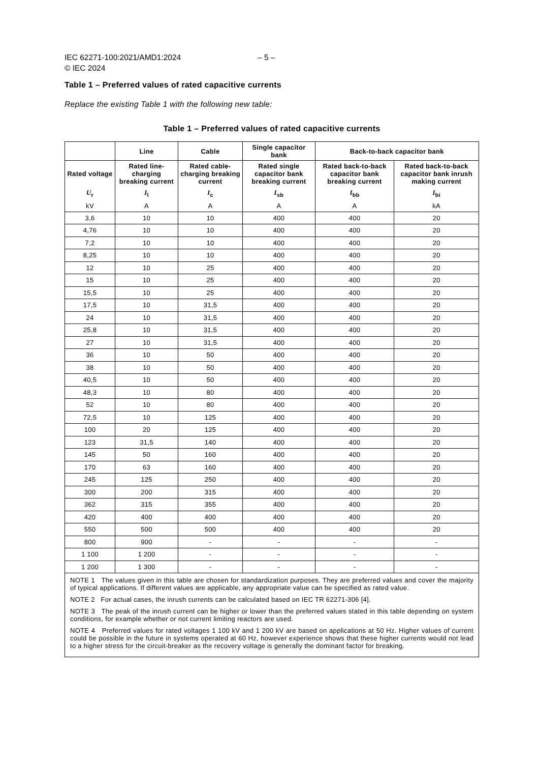IEC 62271-100:2021/AMD1:2024 – 5 –
© IEC 2024
Table 1 – Preferred values of rated capacitive currents
Replace the existing Table 1 with the following new table:
Table 1 – Preferred values of rated capacitive currents
| | Line | Cable | Single capacitor bank | Back-to-back capacitor bank | |
| --- | --- | --- | --- | --- | --- |
| Rated voltage | Rated line-charging breaking current | Rated cable-charging breaking current | Rated single capacitor bank breaking current | Rated back-to-back capacitor bank breaking current | Rated back-to-back capacitor bank inrush making current |
| U<sub>r</sub> | I<sub>l</sub> | I<sub>c</sub> | I<sub>sb</sub> | I<sub>bb</sub> | I<sub>bi</sub> |
| kV | A | A | A | A | kA |
| 3,6 | 10 | 10 | 400 | 400 | 20 |
| 4,76 | 10 | 10 | 400 | 400 | 20 |
| 7,2 | 10 | 10 | 400 | 400 | 20 |
| 8,25 | 10 | 10 | 400 | 400 | 20 |
| 12 | 10 | 25 | 400 | 400 | 20 |
| 15 | 10 | 25 | 400 | 400 | 20 |
| 15,5 | 10 | 25 | 400 | 400 | 20 |
| 17,5 | 10 | 31,5 | 400 | 400 | 20 |
| 24 | 10 | 31,5 | 400 | 400 | 20 |
| 25,8 | 10 | 31,5 | 400 | 400 | 20 |
| 27 | 10 | 31,5 | 400 | 400 | 20 |
| 36 | 10 | 50 | 400 | 400 | 20 |
| 38 | 10 | 50 | 400 | 400 | 20 |
| 40,5 | 10 | 50 | 400 | 400 | 20 |
| 48,3 | 10 | 80 | 400 | 400 | 20 |
| 52 | 10 | 80 | 400 | 400 | 20 |
| 72,5 | 10 | 125 | 400 | 400 | 20 |
| 100 | 20 | 125 | 400 | 400 | 20 |
| 123 | 31,5 | 140 | 400 | 400 | 20 |
| 145 | 50 | 160 | 400 | 400 | 20 |
| 170 | 63 | 160 | 400 | 400 | 20 |
| 245 | 125 | 250 | 400 | 400 | 20 |
| 300 | 200 | 315 | 400 | 400 | 20 |
| 362 | 315 | 355 | 400 | 400 | 20 |
| 420 | 400 | 400 | 400 | 400 | 20 |
| 550 | 500 | 500 | 400 | 400 | 20 |
| 800 | 900 | - | - | - | - |
| 1 100 | 1 200 | - | - | - | - |
| 1 200 | 1 300 | - | - | - | - |
| NOTE 1 The values given in this table are chosen for standardization purposes. They are preferred values and cover the majority of typical applications. If different values are applicable, any appropriate value can be specified as rated value. NOTE 2 For actual cases, the inrush currents can be calculated based on IEC TR 62271-306 [4]. NOTE 3 The peak of the inrush current can be higher or lower than the preferred values stated in this table depending on system conditions, for example whether or not current limiting reactors are used. NOTE 4 Preferred values for rated voltages 1 100 kV and 1 200 kV are based on applications at 50 Hz. Higher values of current could be possible in the future in systems operated at 60 Hz, however experience shows that these higher currents would not lead to a higher stress for the circuit-breaker as the recovery voltage is generally the dominant factor for breaking. | | | | | |